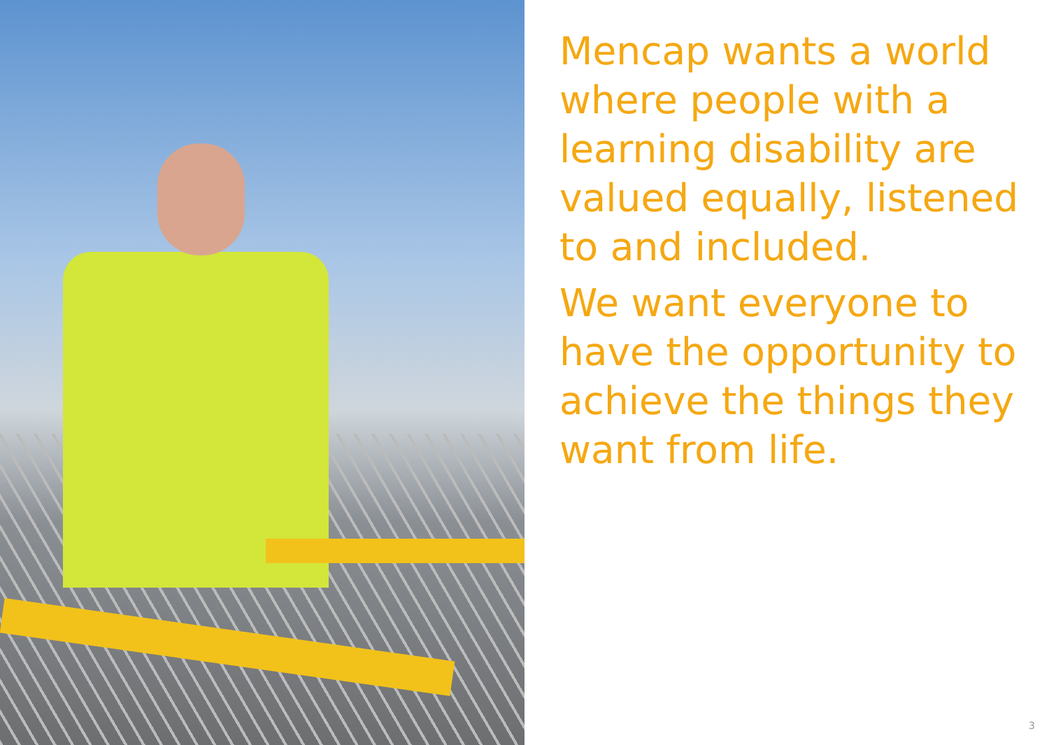Mencap wants a world where people with a learning disability are valued equally, listened to and included.
We want everyone to have the opportunity to achieve the things they want from life.
3